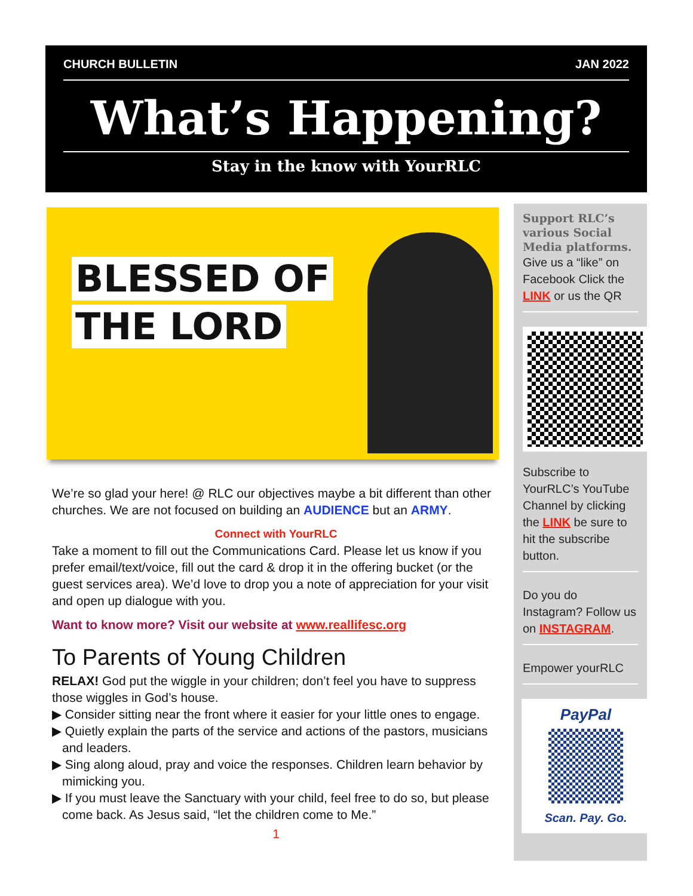CHURCH BULLETIN JAN 2022
What’s Happening?
Stay in the know with YourRLC
BLESSED OF
THE LORD
We’re so glad your here! @ RLC our objectives maybe a bit different than other churches. We are not focused on building an AUDIENCE but an ARMY.
Connect with YourRLC
Take a moment to fill out the Communications Card. Please let us know if you prefer email/text/voice, fill out the card & drop it in the offering bucket (or the guest services area). We’d love to drop you a note of appreciation for your visit and open up dialogue with you.
Want to know more? Visit our website at www.reallifesc.org
To Parents of Young Children
RELAX! God put the wiggle in your children; don’t feel you have to suppress those wiggles in God’s house.
▶ Consider sitting near the front where it easier for your little ones to engage.
▶ Quietly explain the parts of the service and actions of the pastors, musicians and leaders.
▶ Sing along aloud, pray and voice the responses. Children learn behavior by mimicking you.
▶ If you must leave the Sanctuary with your child, feel free to do so, but please come back. As Jesus said, “let the children come to Me.”
1
Support RLC’s various Social Media platforms.
Give us a “like” on Facebook Click the LINK or us the QR
Subscribe to YourRLC’s YouTube Channel by clicking the LINK be sure to hit the subscribe button.
Do you do Instagram? Follow us on INSTAGRAM.
Empower yourRLC
PayPal
Scan. Pay. Go.